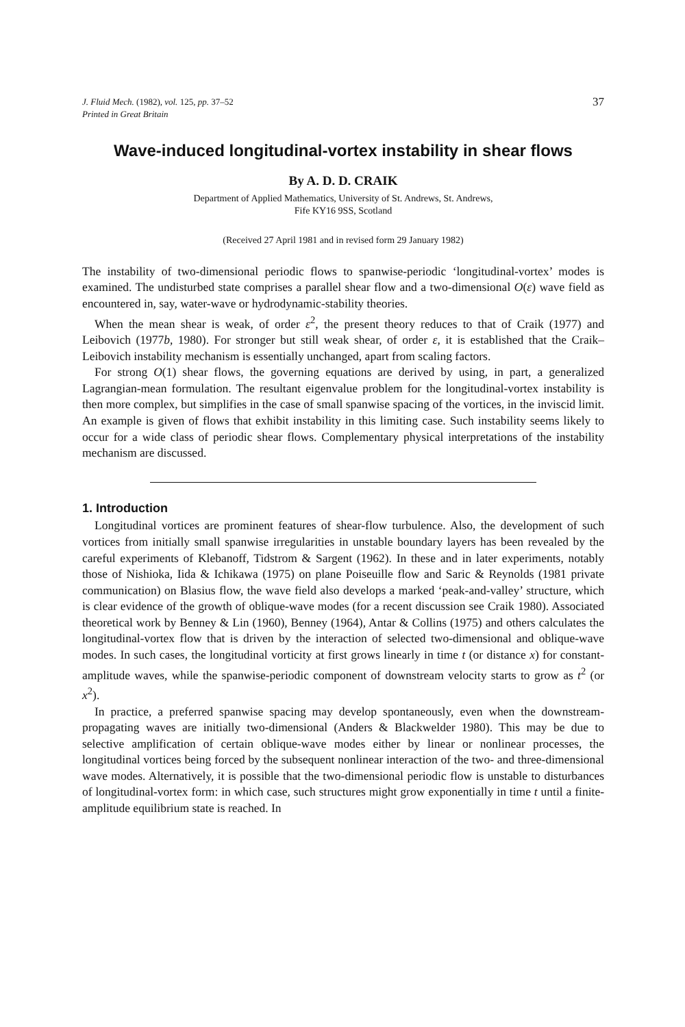J. Fluid Mech. (1982), vol. 125, pp. 37–52
Printed in Great Britain
37
Wave-induced longitudinal-vortex instability in shear flows
By A. D. D. CRAIK
Department of Applied Mathematics, University of St. Andrews, St. Andrews,
Fife KY16 9SS, Scotland
(Received 27 April 1981 and in revised form 29 January 1982)
The instability of two-dimensional periodic flows to spanwise-periodic ‘longitudinal-vortex’ modes is examined. The undisturbed state comprises a parallel shear flow and a two-dimensional O(ε) wave field as encountered in, say, water-wave or hydrodynamic-stability theories.
When the mean shear is weak, of order ε<sup>2</sup>, the present theory reduces to that of Craik (1977) and Leibovich (1977b, 1980). For stronger but still weak shear, of order ε, it is established that the Craik–Leibovich instability mechanism is essentially unchanged, apart from scaling factors.
For strong O(1) shear flows, the governing equations are derived by using, in part, a generalized Lagrangian-mean formulation. The resultant eigenvalue problem for the longitudinal-vortex instability is then more complex, but simplifies in the case of small spanwise spacing of the vortices, in the inviscid limit. An example is given of flows that exhibit instability in this limiting case. Such instability seems likely to occur for a wide class of periodic shear flows. Complementary physical interpretations of the instability mechanism are discussed.
1. Introduction
Longitudinal vortices are prominent features of shear-flow turbulence. Also, the development of such vortices from initially small spanwise irregularities in unstable boundary layers has been revealed by the careful experiments of Klebanoff, Tidstrom & Sargent (1962). In these and in later experiments, notably those of Nishioka, Iida & Ichikawa (1975) on plane Poiseuille flow and Saric & Reynolds (1981 private communication) on Blasius flow, the wave field also develops a marked ‘peak-and-valley’ structure, which is clear evidence of the growth of oblique-wave modes (for a recent discussion see Craik 1980). Associated theoretical work by Benney & Lin (1960), Benney (1964), Antar & Collins (1975) and others calculates the longitudinal-vortex flow that is driven by the interaction of selected two-dimensional and oblique-wave modes. In such cases, the longitudinal vorticity at first grows linearly in time t (or distance x) for constant-amplitude waves, while the spanwise-periodic component of downstream velocity starts to grow as t<sup>2</sup> (or x<sup>2</sup>).
In practice, a preferred spanwise spacing may develop spontaneously, even when the downstream-propagating waves are initially two-dimensional (Anders & Blackwelder 1980). This may be due to selective amplification of certain oblique-wave modes either by linear or nonlinear processes, the longitudinal vortices being forced by the subsequent nonlinear interaction of the two- and three-dimensional wave modes. Alternatively, it is possible that the two-dimensional periodic flow is unstable to disturbances of longitudinal-vortex form: in which case, such structures might grow exponentially in time t until a finite-amplitude equilibrium state is reached. In